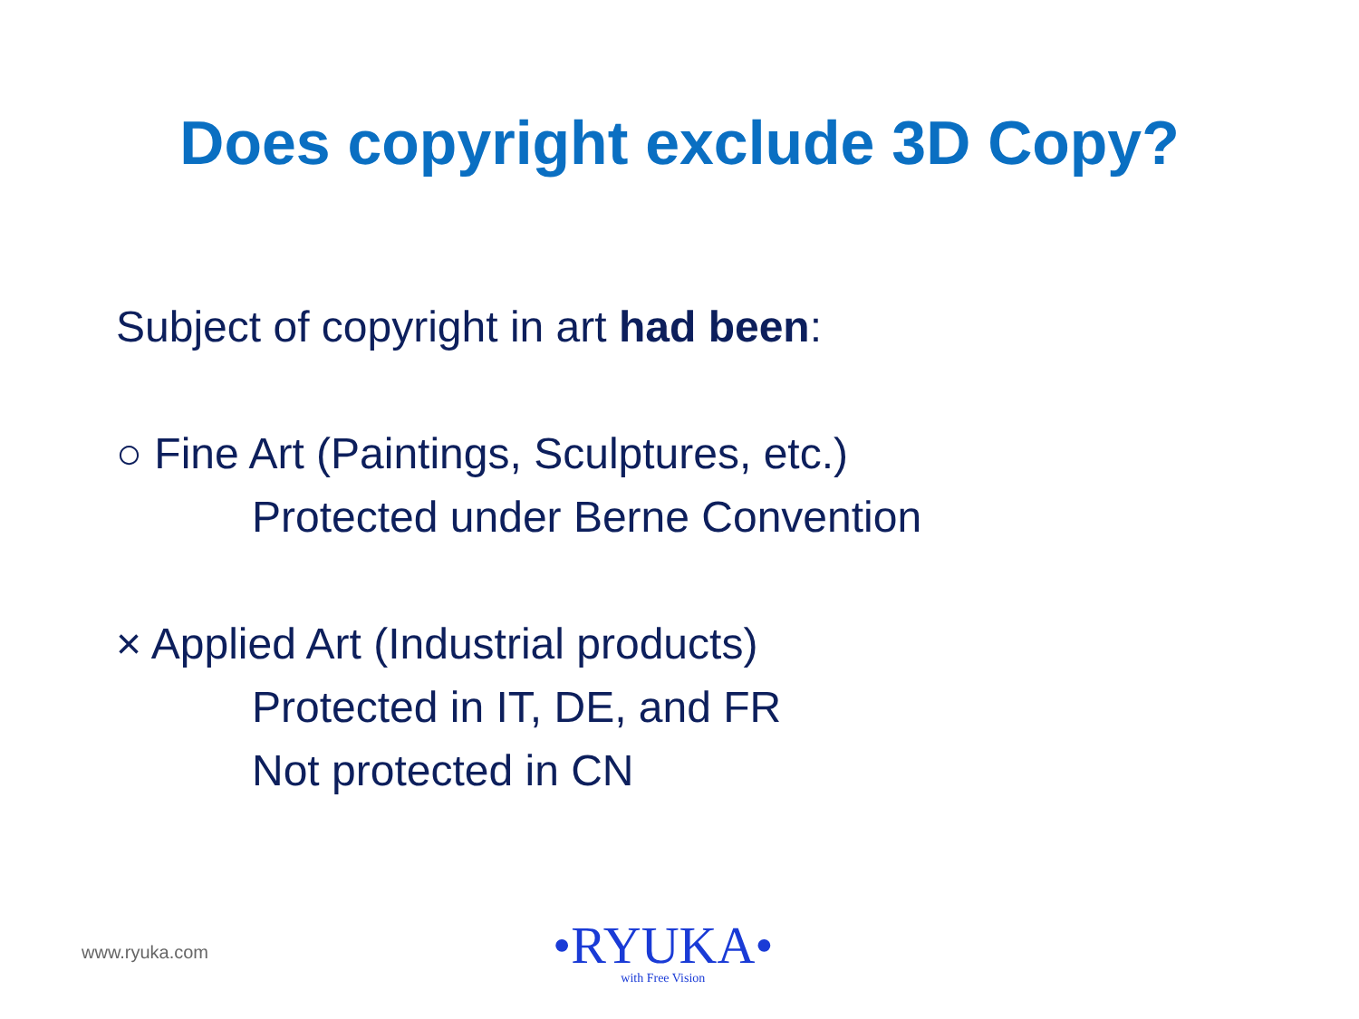Does copyright exclude 3D Copy?
Subject of copyright in art had been:
○ Fine Art (Paintings, Sculptures, etc.)
Protected under Berne Convention
× Applied Art (Industrial products)
Protected in IT, DE, and FR
Not protected in CN
www.ryuka.com
•RYUKA•
with Free Vision